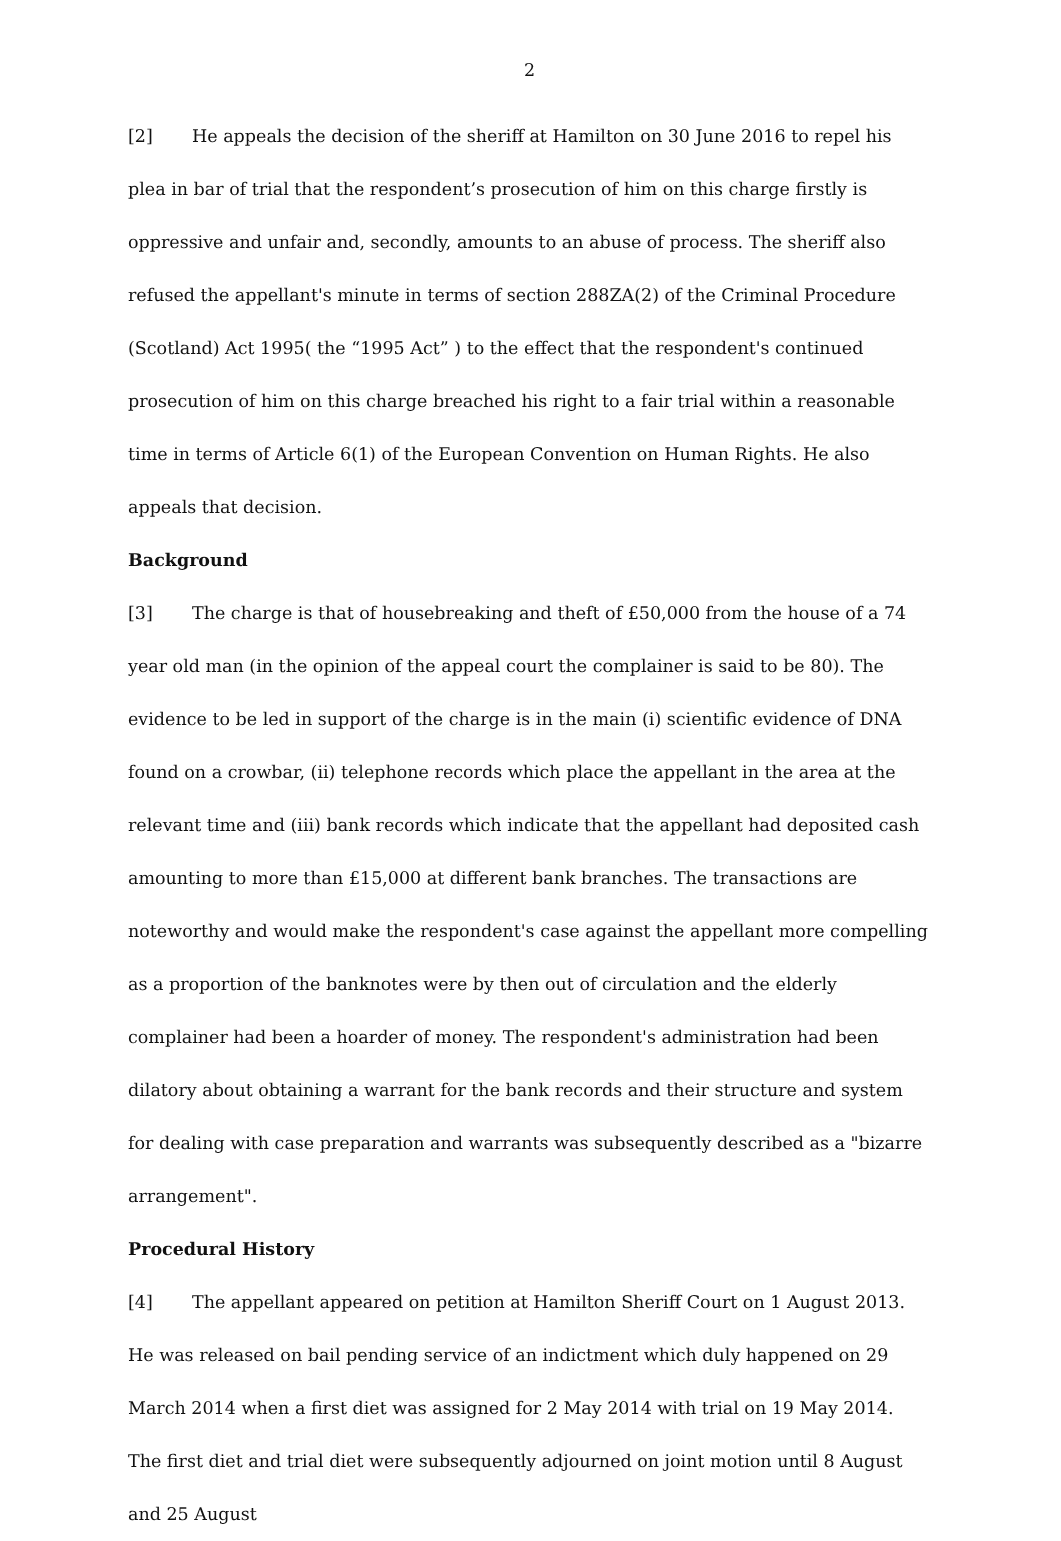2
[2] He appeals the decision of the sheriff at Hamilton on 30 June 2016 to repel his plea in bar of trial that the respondent’s prosecution of him on this charge firstly is oppressive and unfair and, secondly, amounts to an abuse of process. The sheriff also refused the appellant's minute in terms of section 288ZA(2) of the Criminal Procedure (Scotland) Act 1995( the “1995 Act” ) to the effect that the respondent's continued prosecution of him on this charge breached his right to a fair trial within a reasonable time in terms of Article 6(1) of the European Convention on Human Rights. He also appeals that decision.
Background
[3] The charge is that of housebreaking and theft of £50,000 from the house of a 74 year old man (in the opinion of the appeal court the complainer is said to be 80). The evidence to be led in support of the charge is in the main (i) scientific evidence of DNA found on a crowbar, (ii) telephone records which place the appellant in the area at the relevant time and (iii) bank records which indicate that the appellant had deposited cash amounting to more than £15,000 at different bank branches. The transactions are noteworthy and would make the respondent's case against the appellant more compelling as a proportion of the banknotes were by then out of circulation and the elderly complainer had been a hoarder of money. The respondent's administration had been dilatory about obtaining a warrant for the bank records and their structure and system for dealing with case preparation and warrants was subsequently described as a "bizarre arrangement".
Procedural History
[4] The appellant appeared on petition at Hamilton Sheriff Court on 1 August 2013. He was released on bail pending service of an indictment which duly happened on 29 March 2014 when a first diet was assigned for 2 May 2014 with trial on 19 May 2014. The first diet and trial diet were subsequently adjourned on joint motion until 8 August and 25 August